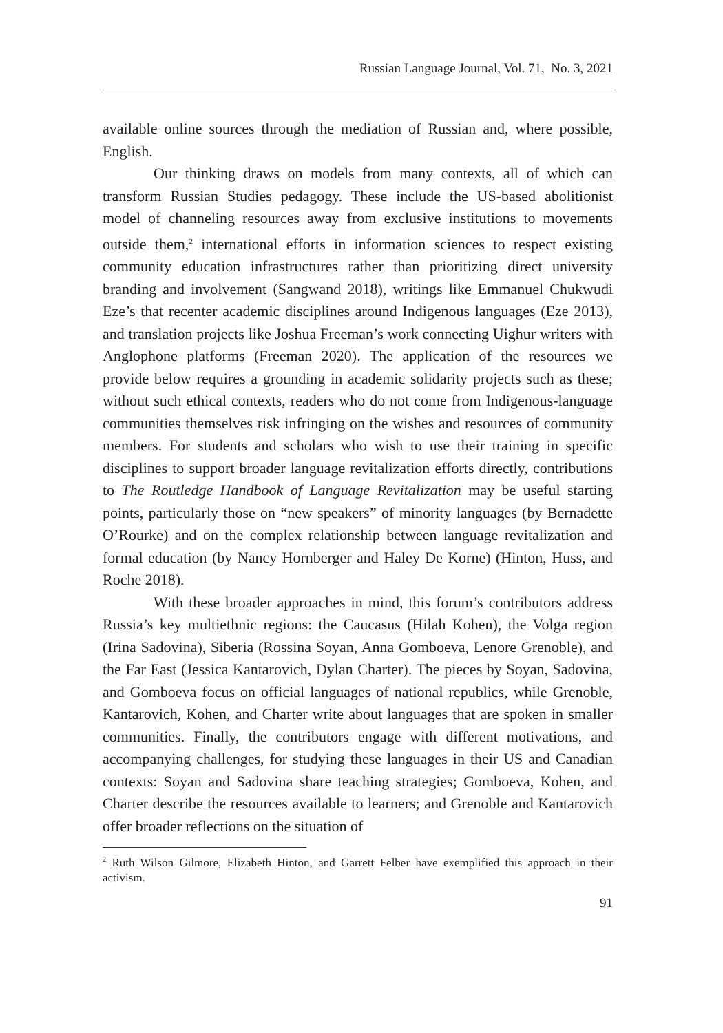Russian Language Journal, Vol. 71, No. 3, 2021
available online sources through the mediation of Russian and, where possible, English.
Our thinking draws on models from many contexts, all of which can transform Russian Studies pedagogy. These include the US-based abolitionist model of channeling resources away from exclusive institutions to movements outside them,<sup>2</sup> international efforts in information sciences to respect existing community education infrastructures rather than prioritizing direct university branding and involvement (Sangwand 2018), writings like Emmanuel Chukwudi Eze’s that recenter academic disciplines around Indigenous languages (Eze 2013), and translation projects like Joshua Freeman’s work connecting Uighur writers with Anglophone platforms (Freeman 2020). The application of the resources we provide below requires a grounding in academic solidarity projects such as these; without such ethical contexts, readers who do not come from Indigenous-language communities themselves risk infringing on the wishes and resources of community members. For students and scholars who wish to use their training in specific disciplines to support broader language revitalization efforts directly, contributions to The Routledge Handbook of Language Revitalization may be useful starting points, particularly those on “new speakers” of minority languages (by Bernadette O’Rourke) and on the complex relationship between language revitalization and formal education (by Nancy Hornberger and Haley De Korne) (Hinton, Huss, and Roche 2018).
With these broader approaches in mind, this forum’s contributors address Russia’s key multiethnic regions: the Caucasus (Hilah Kohen), the Volga region (Irina Sadovina), Siberia (Rossina Soyan, Anna Gomboeva, Lenore Grenoble), and the Far East (Jessica Kantarovich, Dylan Charter). The pieces by Soyan, Sadovina, and Gomboeva focus on official languages of national republics, while Grenoble, Kantarovich, Kohen, and Charter write about languages that are spoken in smaller communities. Finally, the contributors engage with different motivations, and accompanying challenges, for studying these languages in their US and Canadian contexts: Soyan and Sadovina share teaching strategies; Gomboeva, Kohen, and Charter describe the resources available to learners; and Grenoble and Kantarovich offer broader reflections on the situation of
<sup>2</sup> Ruth Wilson Gilmore, Elizabeth Hinton, and Garrett Felber have exemplified this approach in their activism.
91